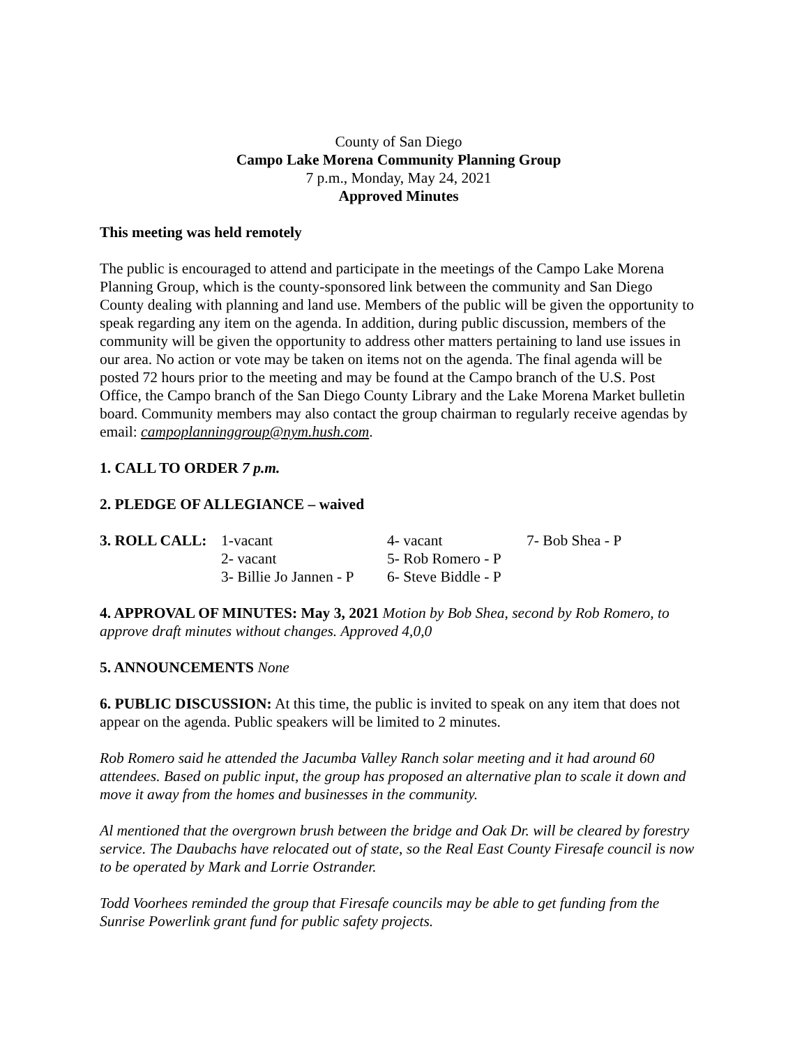County of San Diego
Campo Lake Morena Community Planning Group
7 p.m., Monday, May 24, 2021
Approved Minutes
This meeting was held remotely
The public is encouraged to attend and participate in the meetings of the Campo Lake Morena Planning Group, which is the county-sponsored link between the community and San Diego County dealing with planning and land use. Members of the public will be given the opportunity to speak regarding any item on the agenda. In addition, during public discussion, members of the community will be given the opportunity to address other matters pertaining to land use issues in our area. No action or vote may be taken on items not on the agenda. The final agenda will be posted 72 hours prior to the meeting and may be found at the Campo branch of the U.S. Post Office, the Campo branch of the San Diego County Library and the Lake Morena Market bulletin board. Community members may also contact the group chairman to regularly receive agendas by email: campoplanninggroup@nym.hush.com.
1. CALL TO ORDER 7 p.m.
2. PLEDGE OF ALLEGIANCE – waived
| 3. ROLL CALL: | 1-vacant | 4- vacant | 7- Bob Shea - P |
| | 2- vacant | 5- Rob Romero - P | |
| | 3- Billie Jo Jannen - P | 6- Steve Biddle - P | |
4. APPROVAL OF MINUTES: May 3, 2021 Motion by Bob Shea, second by Rob Romero, to approve draft minutes without changes. Approved 4,0,0
5. ANNOUNCEMENTS None
6. PUBLIC DISCUSSION: At this time, the public is invited to speak on any item that does not appear on the agenda. Public speakers will be limited to 2 minutes.
Rob Romero said he attended the Jacumba Valley Ranch solar meeting and it had around 60 attendees. Based on public input, the group has proposed an alternative plan to scale it down and move it away from the homes and businesses in the community.
Al mentioned that the overgrown brush between the bridge and Oak Dr. will be cleared by forestry service. The Daubachs have relocated out of state, so the Real East County Firesafe council is now to be operated by Mark and Lorrie Ostrander.
Todd Voorhees reminded the group that Firesafe councils may be able to get funding from the Sunrise Powerlink grant fund for public safety projects.